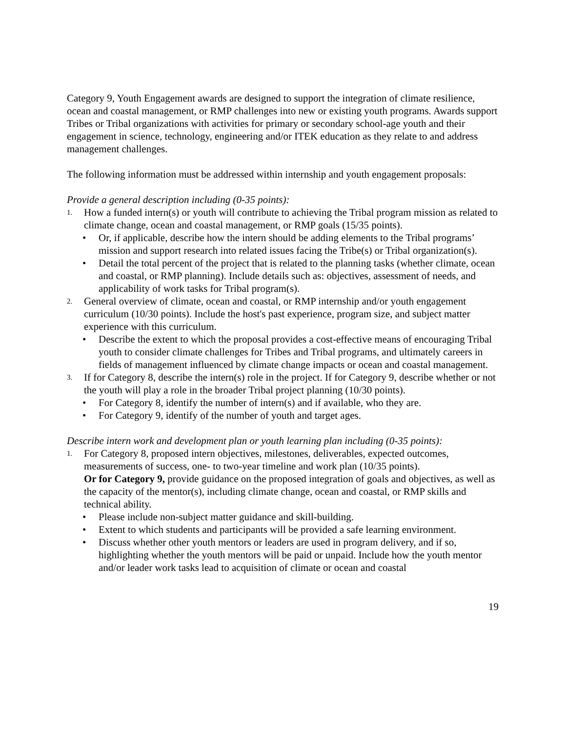Category 9, Youth Engagement awards are designed to support the integration of climate resilience, ocean and coastal management, or RMP challenges into new or existing youth programs. Awards support Tribes or Tribal organizations with activities for primary or secondary school-age youth and their engagement in science, technology, engineering and/or ITEK education as they relate to and address management challenges.
The following information must be addressed within internship and youth engagement proposals:
Provide a general description including (0-35 points):
1.
How a funded intern(s) or youth will contribute to achieving the Tribal program mission as related to climate change, ocean and coastal management, or RMP goals (15/35 points).
• Or, if applicable, describe how the intern should be adding elements to the Tribal programs’ mission and support research into related issues facing the Tribe(s) or Tribal organization(s).
• Detail the total percent of the project that is related to the planning tasks (whether climate, ocean and coastal, or RMP planning). Include details such as: objectives, assessment of needs, and applicability of work tasks for Tribal program(s).
2.
General overview of climate, ocean and coastal, or RMP internship and/or youth engagement curriculum (10/30 points). Include the host's past experience, program size, and subject matter experience with this curriculum.
• Describe the extent to which the proposal provides a cost-effective means of encouraging Tribal youth to consider climate challenges for Tribes and Tribal programs, and ultimately careers in fields of management influenced by climate change impacts or ocean and coastal management.
3.
If for Category 8, describe the intern(s) role in the project. If for Category 9, describe whether or not the youth will play a role in the broader Tribal project planning (10/30 points).
• For Category 8, identify the number of intern(s) and if available, who they are.
• For Category 9, identify of the number of youth and target ages.
Describe intern work and development plan or youth learning plan including (0-35 points):
1.
For Category 8, proposed intern objectives, milestones, deliverables, expected outcomes, measurements of success, one- to two-year timeline and work plan (10/35 points).
Or for Category 9, provide guidance on the proposed integration of goals and objectives, as well as the capacity of the mentor(s), including climate change, ocean and coastal, or RMP skills and technical ability.
• Please include non-subject matter guidance and skill-building.
• Extent to which students and participants will be provided a safe learning environment.
• Discuss whether other youth mentors or leaders are used in program delivery, and if so, highlighting whether the youth mentors will be paid or unpaid. Include how the youth mentor and/or leader work tasks lead to acquisition of climate or ocean and coastal
19